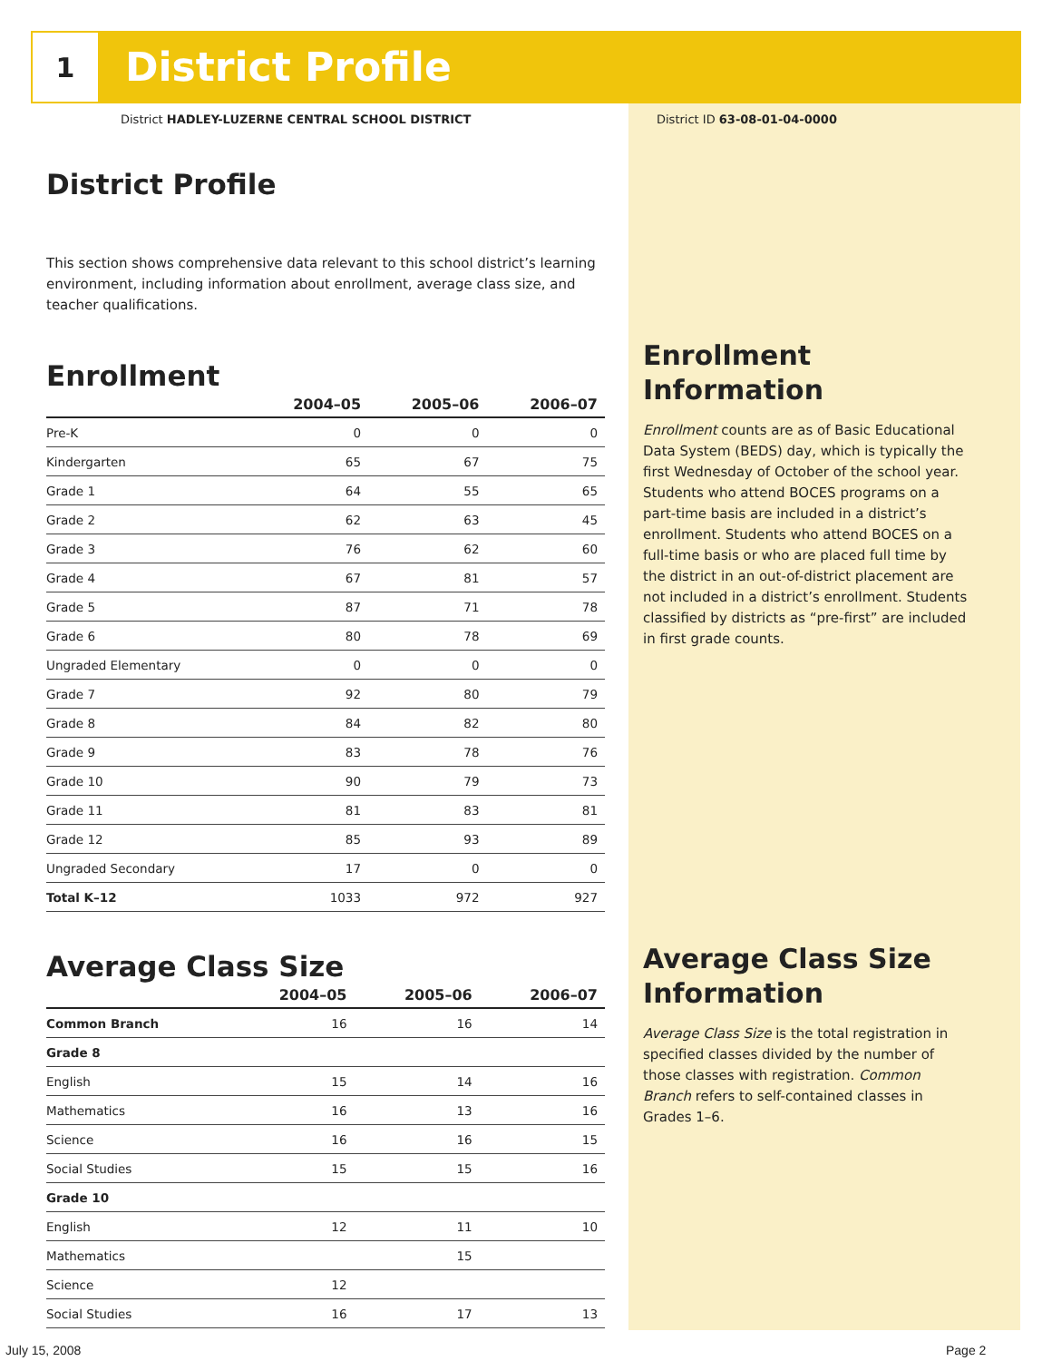1
District Profile
District HADLEY-LUZERNE CENTRAL SCHOOL DISTRICT
District ID 63-08-01-04-0000
District Profile
This section shows comprehensive data relevant to this school district’s learning environment, including information about enrollment, average class size, and teacher qualifications.
Enrollment
| | 2004–05 | 2005–06 | 2006–07 |
| --- | --- | --- | --- |
| Pre-K | 0 | 0 | 0 |
| Kindergarten | 65 | 67 | 75 |
| Grade 1 | 64 | 55 | 65 |
| Grade 2 | 62 | 63 | 45 |
| Grade 3 | 76 | 62 | 60 |
| Grade 4 | 67 | 81 | 57 |
| Grade 5 | 87 | 71 | 78 |
| Grade 6 | 80 | 78 | 69 |
| Ungraded Elementary | 0 | 0 | 0 |
| Grade 7 | 92 | 80 | 79 |
| Grade 8 | 84 | 82 | 80 |
| Grade 9 | 83 | 78 | 76 |
| Grade 10 | 90 | 79 | 73 |
| Grade 11 | 81 | 83 | 81 |
| Grade 12 | 85 | 93 | 89 |
| Ungraded Secondary | 17 | 0 | 0 |
| Total K–12 | 1033 | 972 | 927 |
Average Class Size
| | 2004–05 | 2005–06 | 2006–07 |
| --- | --- | --- | --- |
| Common Branch | 16 | 16 | 14 |
| Grade 8 | | | |
| English | 15 | 14 | 16 |
| Mathematics | 16 | 13 | 16 |
| Science | 16 | 16 | 15 |
| Social Studies | 15 | 15 | 16 |
| Grade 10 | | | |
| English | 12 | 11 | 10 |
| Mathematics | | 15 | |
| Science | 12 | | |
| Social Studies | 16 | 17 | 13 |
Enrollment Information
Enrollment counts are as of Basic Educational Data System (BEDS) day, which is typically the first Wednesday of October of the school year. Students who attend BOCES programs on a part-time basis are included in a district’s enrollment. Students who attend BOCES on a full-time basis or who are placed full time by the district in an out-of-district placement are not included in a district’s enrollment. Students classified by districts as “pre-first” are included in first grade counts.
Average Class Size Information
Average Class Size is the total registration in specified classes divided by the number of those classes with registration. Common Branch refers to self-contained classes in Grades 1–6.
July 15, 2008 Page 2